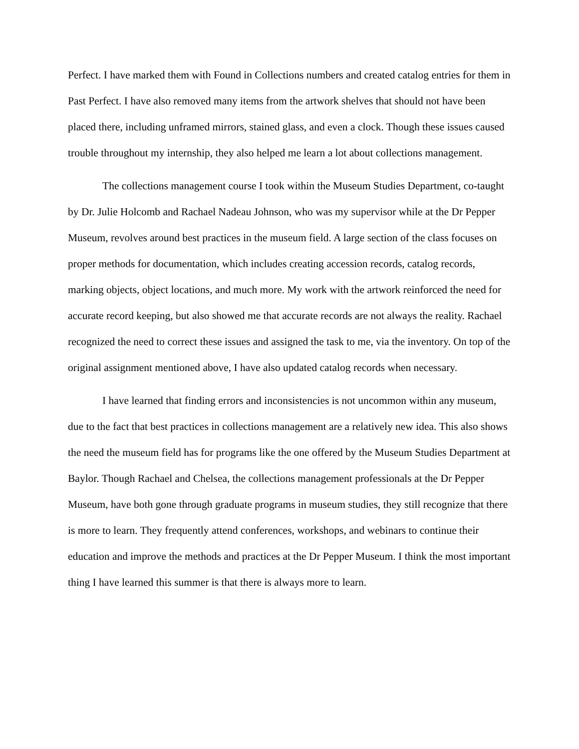Perfect. I have marked them with Found in Collections numbers and created catalog entries for them in Past Perfect. I have also removed many items from the artwork shelves that should not have been placed there, including unframed mirrors, stained glass, and even a clock. Though these issues caused trouble throughout my internship, they also helped me learn a lot about collections management.
The collections management course I took within the Museum Studies Department, co-taught by Dr. Julie Holcomb and Rachael Nadeau Johnson, who was my supervisor while at the Dr Pepper Museum, revolves around best practices in the museum field. A large section of the class focuses on proper methods for documentation, which includes creating accession records, catalog records, marking objects, object locations, and much more. My work with the artwork reinforced the need for accurate record keeping, but also showed me that accurate records are not always the reality. Rachael recognized the need to correct these issues and assigned the task to me, via the inventory. On top of the original assignment mentioned above, I have also updated catalog records when necessary.
I have learned that finding errors and inconsistencies is not uncommon within any museum, due to the fact that best practices in collections management are a relatively new idea. This also shows the need the museum field has for programs like the one offered by the Museum Studies Department at Baylor. Though Rachael and Chelsea, the collections management professionals at the Dr Pepper Museum, have both gone through graduate programs in museum studies, they still recognize that there is more to learn. They frequently attend conferences, workshops, and webinars to continue their education and improve the methods and practices at the Dr Pepper Museum. I think the most important thing I have learned this summer is that there is always more to learn.